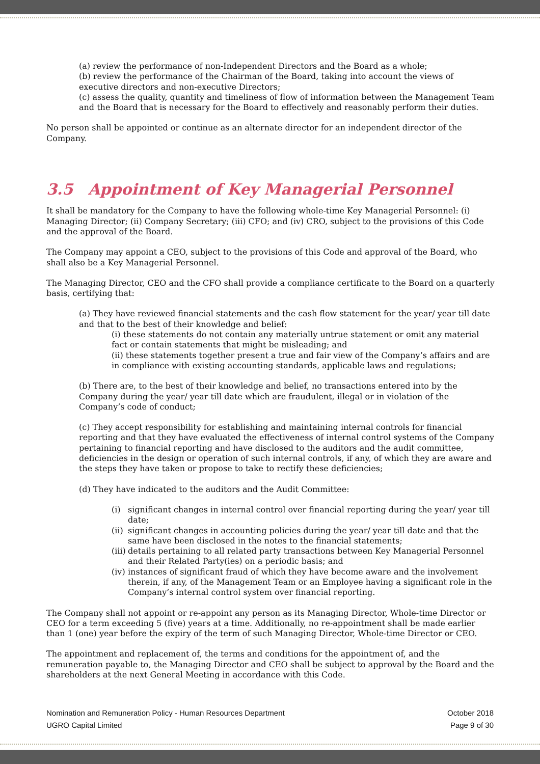(a) review the performance of non-Independent Directors and the Board as a whole;
(b) review the performance of the Chairman of the Board, taking into account the views of executive directors and non-executive Directors;
(c) assess the quality, quantity and timeliness of flow of information between the Management Team and the Board that is necessary for the Board to effectively and reasonably perform their duties.
No person shall be appointed or continue as an alternate director for an independent director of the Company.
3.5 Appointment of Key Managerial Personnel
It shall be mandatory for the Company to have the following whole-time Key Managerial Personnel: (i) Managing Director; (ii) Company Secretary; (iii) CFO; and (iv) CRO, subject to the provisions of this Code and the approval of the Board.
The Company may appoint a CEO, subject to the provisions of this Code and approval of the Board, who shall also be a Key Managerial Personnel.
The Managing Director, CEO and the CFO shall provide a compliance certificate to the Board on a quarterly basis, certifying that:
(a) They have reviewed financial statements and the cash flow statement for the year/ year till date and that to the best of their knowledge and belief:
(i) these statements do not contain any materially untrue statement or omit any material fact or contain statements that might be misleading; and
(ii) these statements together present a true and fair view of the Company’s affairs and are in compliance with existing accounting standards, applicable laws and regulations;
(b) There are, to the best of their knowledge and belief, no transactions entered into by the Company during the year/ year till date which are fraudulent, illegal or in violation of the Company’s code of conduct;
(c) They accept responsibility for establishing and maintaining internal controls for financial reporting and that they have evaluated the effectiveness of internal control systems of the Company pertaining to financial reporting and have disclosed to the auditors and the audit committee, deficiencies in the design or operation of such internal controls, if any, of which they are aware and the steps they have taken or propose to take to rectify these deficiencies;
(d) They have indicated to the auditors and the Audit Committee:
(i) significant changes in internal control over financial reporting during the year/ year till date;
(ii)
significant changes in accounting policies during the year/ year till date and that the same have been disclosed in the notes to the financial statements;
(iii)
details pertaining to all related party transactions between Key Managerial Personnel and their Related Party(ies) on a periodic basis; and
(iv)
instances of significant fraud of which they have become aware and the involvement therein, if any, of the Management Team or an Employee having a significant role in the Company’s internal control system over financial reporting.
The Company shall not appoint or re-appoint any person as its Managing Director, Whole-time Director or CEO for a term exceeding 5 (five) years at a time. Additionally, no re-appointment shall be made earlier than 1 (one) year before the expiry of the term of such Managing Director, Whole-time Director or CEO.
The appointment and replacement of, the terms and conditions for the appointment of, and the remuneration payable to, the Managing Director and CEO shall be subject to approval by the Board and the shareholders at the next General Meeting in accordance with this Code.
Nomination and Remuneration Policy - Human Resources Department
UGRO Capital Limited
October 2018
Page 9 of 30